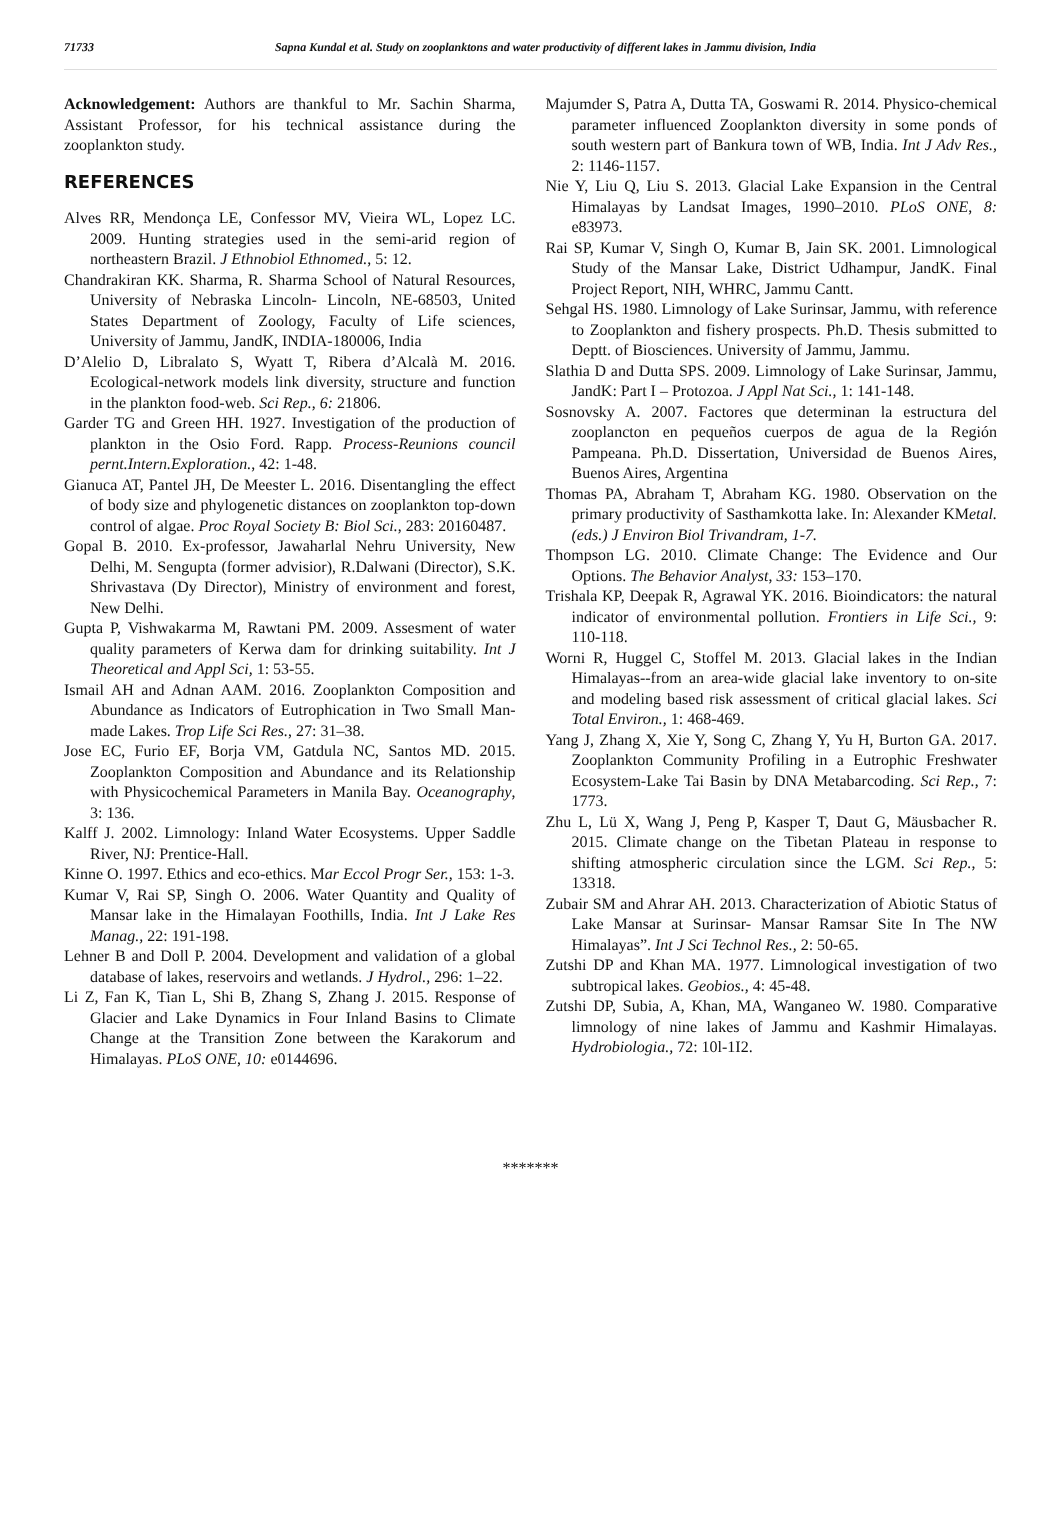71733 Sapna Kundal et al. Study on zooplanktons and water productivity of different lakes in Jammu division, India
Acknowledgement: Authors are thankful to Mr. Sachin Sharma, Assistant Professor, for his technical assistance during the zooplankton study.
REFERENCES
Alves RR, Mendonça LE, Confessor MV, Vieira WL, Lopez LC. 2009. Hunting strategies used in the semi-arid region of northeastern Brazil. J Ethnobiol Ethnomed., 5: 12.
Chandrakiran KK. Sharma, R. Sharma School of Natural Resources, University of Nebraska Lincoln- Lincoln, NE-68503, United States Department of Zoology, Faculty of Life sciences, University of Jammu, JandK, INDIA-180006, India
D’Alelio D, Libralato S, Wyatt T, Ribera d’Alcalà M. 2016. Ecological-network models link diversity, structure and function in the plankton food-web. Sci Rep., 6: 21806.
Garder TG and Green HH. 1927. Investigation of the production of plankton in the Osio Ford. Rapp. Process-Reunions council pernt.Intern.Exploration., 42: 1-48.
Gianuca AT, Pantel JH, De Meester L. 2016. Disentangling the effect of body size and phylogenetic distances on zooplankton top-down control of algae. Proc Royal Society B: Biol Sci., 283: 20160487.
Gopal B. 2010. Ex-professor, Jawaharlal Nehru University, New Delhi, M. Sengupta (former advisior), R.Dalwani (Director), S.K. Shrivastava (Dy Director), Ministry of environment and forest, New Delhi.
Gupta P, Vishwakarma M, Rawtani PM. 2009. Assesment of water quality parameters of Kerwa dam for drinking suitability. Int J Theoretical and Appl Sci, 1: 53-55.
Ismail AH and Adnan AAM. 2016. Zooplankton Composition and Abundance as Indicators of Eutrophication in Two Small Man-made Lakes. Trop Life Sci Res., 27: 31–38.
Jose EC, Furio EF, Borja VM, Gatdula NC, Santos MD. 2015. Zooplankton Composition and Abundance and its Relationship with Physicochemical Parameters in Manila Bay. Oceanography, 3: 136.
Kalff J. 2002. Limnology: Inland Water Ecosystems. Upper Saddle River, NJ: Prentice-Hall.
Kinne O. 1997. Ethics and eco-ethics. Mar Eccol Progr Ser., 153: 1-3.
Kumar V, Rai SP, Singh O. 2006. Water Quantity and Quality of Mansar lake in the Himalayan Foothills, India. Int J Lake Res Manag., 22: 191-198.
Lehner B and Doll P. 2004. Development and validation of a global database of lakes, reservoirs and wetlands. J Hydrol., 296: 1–22.
Li Z, Fan K, Tian L, Shi B, Zhang S, Zhang J. 2015. Response of Glacier and Lake Dynamics in Four Inland Basins to Climate Change at the Transition Zone between the Karakorum and Himalayas. PLoS ONE, 10: e0144696.
Majumder S, Patra A, Dutta TA, Goswami R. 2014. Physico-chemical parameter influenced Zooplankton diversity in some ponds of south western part of Bankura town of WB, India. Int J Adv Res., 2: 1146-1157.
Nie Y, Liu Q, Liu S. 2013. Glacial Lake Expansion in the Central Himalayas by Landsat Images, 1990–2010. PLoS ONE, 8: e83973.
Rai SP, Kumar V, Singh O, Kumar B, Jain SK. 2001. Limnological Study of the Mansar Lake, District Udhampur, JandK. Final Project Report, NIH, WHRC, Jammu Cantt.
Sehgal HS. 1980. Limnology of Lake Surinsar, Jammu, with reference to Zooplankton and fishery prospects. Ph.D. Thesis submitted to Deptt. of Biosciences. University of Jammu, Jammu.
Slathia D and Dutta SPS. 2009. Limnology of Lake Surinsar, Jammu, JandK: Part I – Protozoa. J Appl Nat Sci., 1: 141-148.
Sosnovsky A. 2007. Factores que determinan la estructura del zooplancton en pequeños cuerpos de agua de la Región Pampeana. Ph.D. Dissertation, Universidad de Buenos Aires, Buenos Aires, Argentina
Thomas PA, Abraham T, Abraham KG. 1980. Observation on the primary productivity of Sasthamkotta lake. In: Alexander KMetal. (eds.) J Environ Biol Trivandram, 1-7.
Thompson LG. 2010. Climate Change: The Evidence and Our Options. The Behavior Analyst, 33: 153–170.
Trishala KP, Deepak R, Agrawal YK. 2016. Bioindicators: the natural indicator of environmental pollution. Frontiers in Life Sci., 9: 110-118.
Worni R, Huggel C, Stoffel M. 2013. Glacial lakes in the Indian Himalayas--from an area-wide glacial lake inventory to on-site and modeling based risk assessment of critical glacial lakes. Sci Total Environ., 1: 468-469.
Yang J, Zhang X, Xie Y, Song C, Zhang Y, Yu H, Burton GA. 2017. Zooplankton Community Profiling in a Eutrophic Freshwater Ecosystem-Lake Tai Basin by DNA Metabarcoding. Sci Rep., 7: 1773.
Zhu L, Lü X, Wang J, Peng P, Kasper T, Daut G, Mäusbacher R. 2015. Climate change on the Tibetan Plateau in response to shifting atmospheric circulation since the LGM. Sci Rep., 5: 13318.
Zubair SM and Ahrar AH. 2013. Characterization of Abiotic Status of Lake Mansar at Surinsar- Mansar Ramsar Site In The NW Himalayas”. Int J Sci Technol Res., 2: 50-65.
Zutshi DP and Khan MA. 1977. Limnological investigation of two subtropical lakes. Geobios., 4: 45-48.
Zutshi DP, Subia, A, Khan, MA, Wanganeo W. 1980. Comparative limnology of nine lakes of Jammu and Kashmir Himalayas. Hydrobiologia., 72: 10l-1I2.
*******